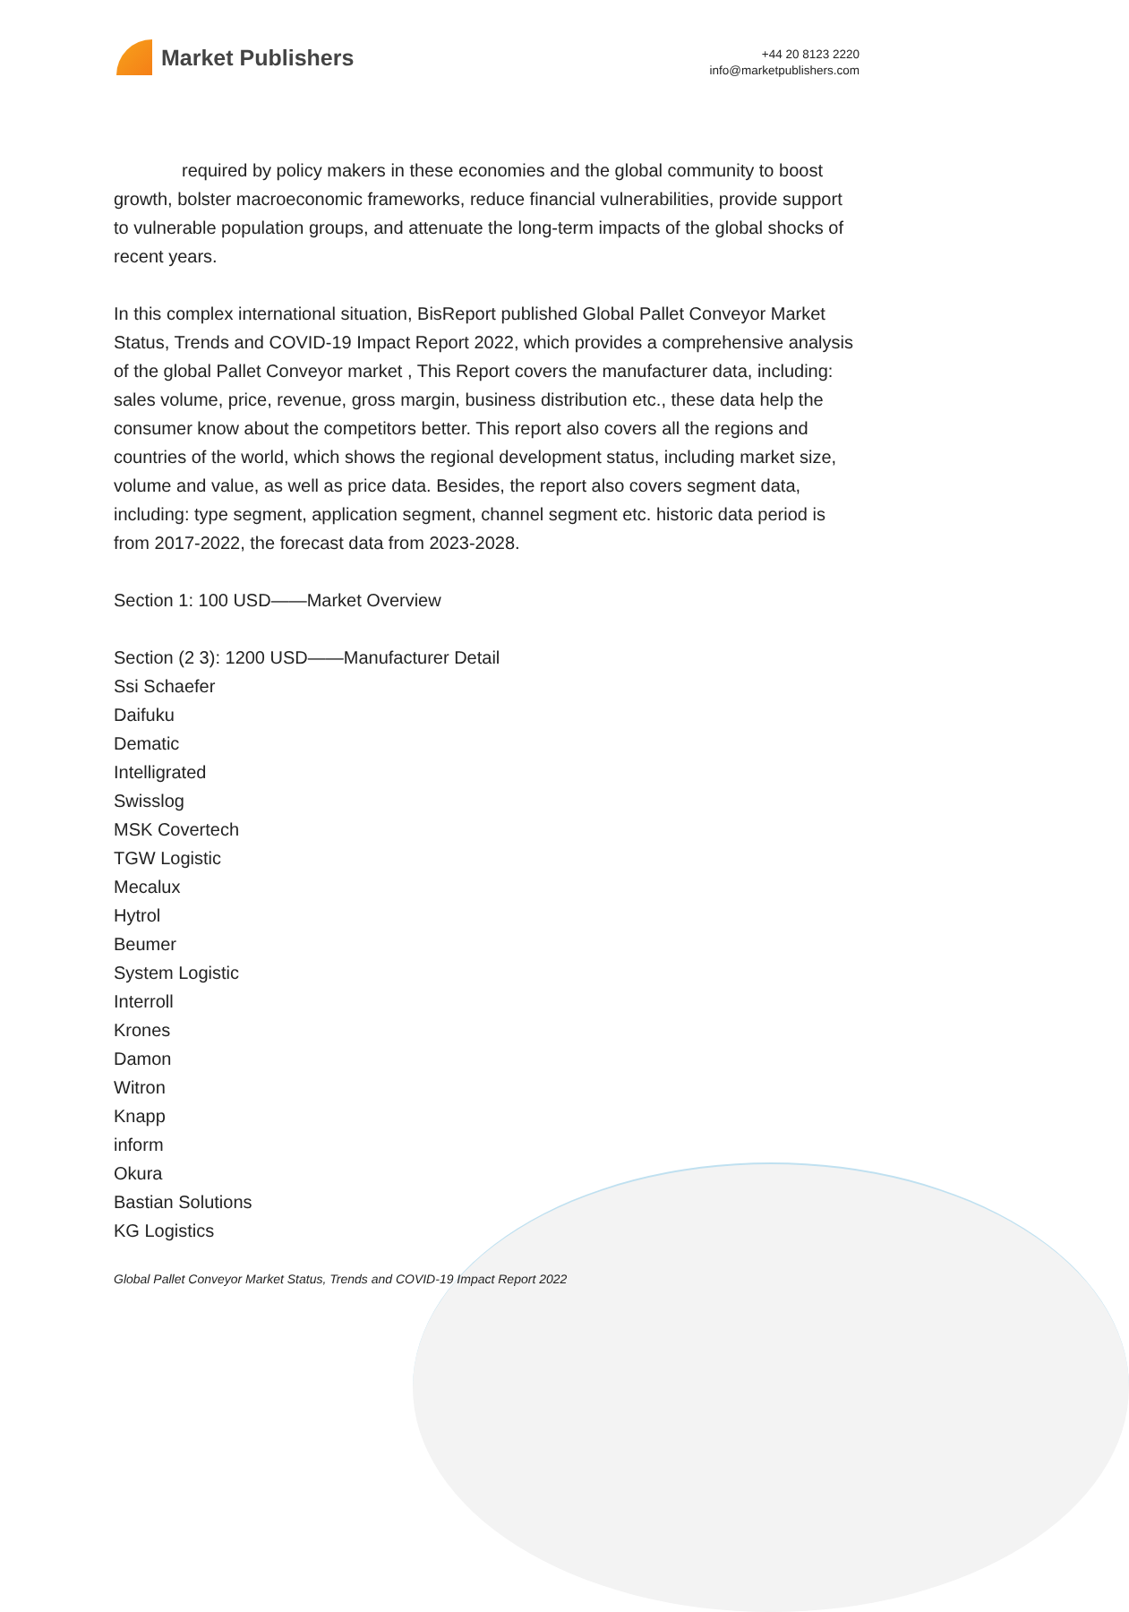Market Publishers
+44 20 8123 2220
info@marketpublishers.com
required by policy makers in these economies and the global community to boost growth, bolster macroeconomic frameworks, reduce financial vulnerabilities, provide support to vulnerable population groups, and attenuate the long-term impacts of the global shocks of recent years.
In this complex international situation, BisReport published Global Pallet Conveyor Market Status, Trends and COVID-19 Impact Report 2022, which provides a comprehensive analysis of the global Pallet Conveyor market , This Report covers the manufacturer data, including: sales volume, price, revenue, gross margin, business distribution etc., these data help the consumer know about the competitors better. This report also covers all the regions and countries of the world, which shows the regional development status, including market size, volume and value, as well as price data. Besides, the report also covers segment data, including: type segment, application segment, channel segment etc. historic data period is from 2017-2022, the forecast data from 2023-2028.
Section 1: 100 USD——Market Overview
Section (2 3): 1200 USD——Manufacturer Detail
Ssi Schaefer
Daifuku
Dematic
Intelligrated
Swisslog
MSK Covertech
TGW Logistic
Mecalux
Hytrol
Beumer
System Logistic
Interroll
Krones
Damon
Witron
Knapp
inform
Okura
Bastian Solutions
KG Logistics
Global Pallet Conveyor Market Status, Trends and COVID-19 Impact Report 2022